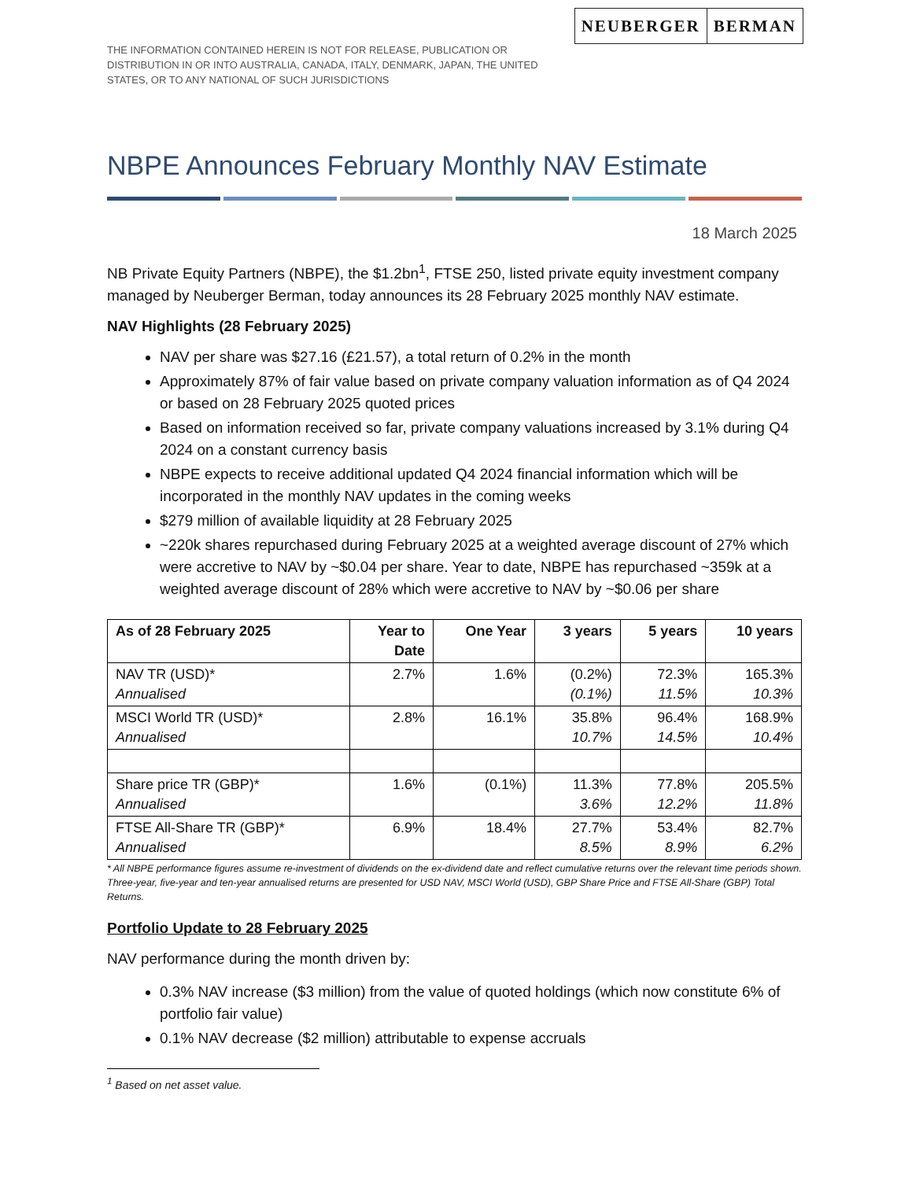THE INFORMATION CONTAINED HEREIN IS NOT FOR RELEASE, PUBLICATION OR DISTRIBUTION IN OR INTO AUSTRALIA, CANADA, ITALY, DENMARK, JAPAN, THE UNITED STATES, OR TO ANY NATIONAL OF SUCH JURISDICTIONS
NEUBERGER BERMAN
NBPE Announces February Monthly NAV Estimate
18 March 2025
NB Private Equity Partners (NBPE), the $1.2bn<sup>1</sup>, FTSE 250, listed private equity investment company managed by Neuberger Berman, today announces its 28 February 2025 monthly NAV estimate.
NAV Highlights (28 February 2025)
NAV per share was $27.16 (£21.57), a total return of 0.2% in the month
Approximately 87% of fair value based on private company valuation information as of Q4 2024 or based on 28 February 2025 quoted prices
Based on information received so far, private company valuations increased by 3.1% during Q4 2024 on a constant currency basis
NBPE expects to receive additional updated Q4 2024 financial information which will be incorporated in the monthly NAV updates in the coming weeks
$279 million of available liquidity at 28 February 2025
~220k shares repurchased during February 2025 at a weighted average discount of 27% which were accretive to NAV by ~$0.04 per share. Year to date, NBPE has repurchased ~359k at a weighted average discount of 28% which were accretive to NAV by ~$0.06 per share
| As of 28 February 2025 | Year to Date | One Year | 3 years | 5 years | 10 years |
| --- | --- | --- | --- | --- | --- |
| NAV TR (USD)* Annualised | 2.7% | 1.6% | (0.2%) (0.1%) | 72.3% 11.5% | 165.3% 10.3% |
| MSCI World TR (USD)* Annualised | 2.8% | 16.1% | 35.8% 10.7% | 96.4% 14.5% | 168.9% 10.4% |
| Share price TR (GBP)* Annualised | 1.6% | (0.1%) | 11.3% 3.6% | 77.8% 12.2% | 205.5% 11.8% |
| FTSE All-Share TR (GBP)* Annualised | 6.9% | 18.4% | 27.7% 8.5% | 53.4% 8.9% | 82.7% 6.2% |
* All NBPE performance figures assume re-investment of dividends on the ex-dividend date and reflect cumulative returns over the relevant time periods shown. Three-year, five-year and ten-year annualised returns are presented for USD NAV, MSCI World (USD), GBP Share Price and FTSE All-Share (GBP) Total Returns.
Portfolio Update to 28 February 2025
NAV performance during the month driven by:
0.3% NAV increase ($3 million) from the value of quoted holdings (which now constitute 6% of portfolio fair value)
0.1% NAV decrease ($2 million) attributable to expense accruals
<sup>1</sup> Based on net asset value.